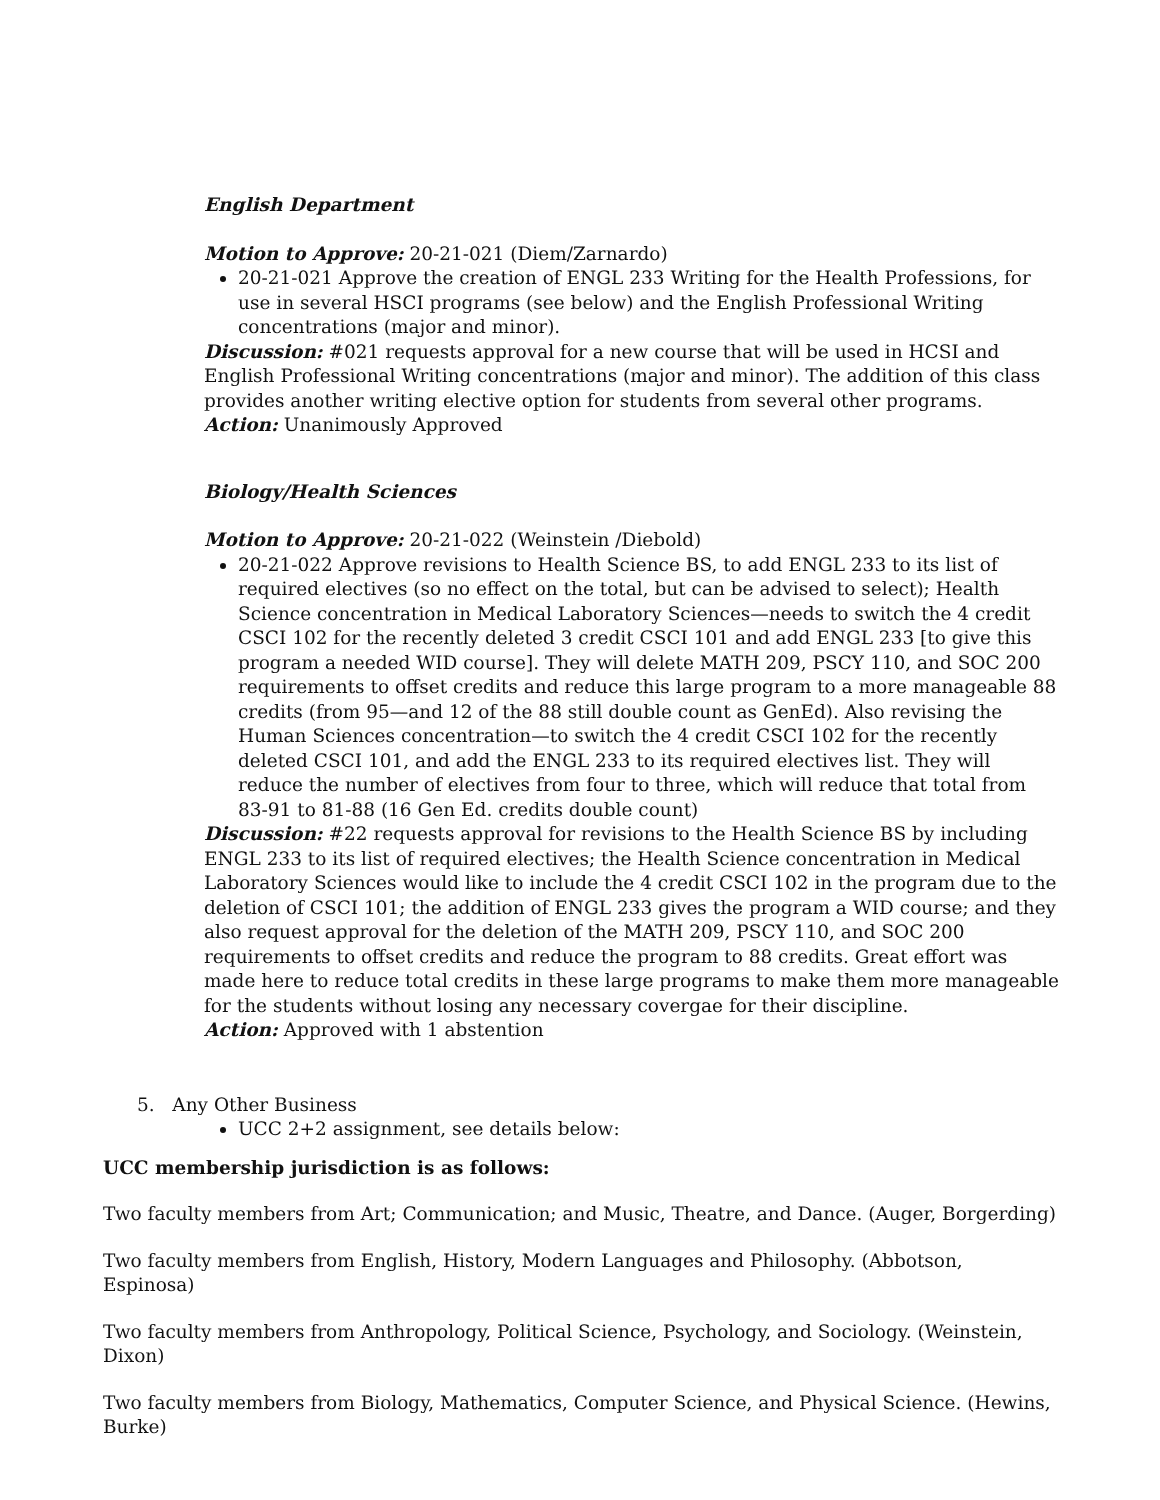English Department
Motion to Approve: 20-21-021 (Diem/Zarnardo)
20-21-021 Approve the creation of ENGL 233 Writing for the Health Professions, for use in several HSCI programs (see below) and the English Professional Writing concentrations (major and minor).
Discussion: #021 requests approval for a new course that will be used in HCSI and English Professional Writing concentrations (major and minor). The addition of this class provides another writing elective option for students from several other programs.
Action: Unanimously Approved
Biology/Health Sciences
Motion to Approve: 20-21-022 (Weinstein /Diebold)
20-21-022 Approve revisions to Health Science BS, to add ENGL 233 to its list of required electives (so no effect on the total, but can be advised to select); Health Science concentration in Medical Laboratory Sciences—needs to switch the 4 credit CSCI 102 for the recently deleted 3 credit CSCI 101 and add ENGL 233 [to give this program a needed WID course]. They will delete MATH 209, PSCY 110, and SOC 200 requirements to offset credits and reduce this large program to a more manageable 88 credits (from 95—and 12 of the 88 still double count as GenEd). Also revising the Human Sciences concentration—to switch the 4 credit CSCI 102 for the recently deleted CSCI 101, and add the ENGL 233 to its required electives list. They will reduce the number of electives from four to three, which will reduce that total from 83-91 to 81-88 (16 Gen Ed. credits double count)
Discussion: #22 requests approval for revisions to the Health Science BS by including ENGL 233 to its list of required electives; the Health Science concentration in Medical Laboratory Sciences would like to include the 4 credit CSCI 102 in the program due to the deletion of CSCI 101; the addition of ENGL 233 gives the program a WID course; and they also request approval for the deletion of the MATH 209, PSCY 110, and SOC 200 requirements to offset credits and reduce the program to 88 credits. Great effort was made here to reduce total credits in these large programs to make them more manageable for the students without losing any necessary covergae for their discipline.
Action: Approved with 1 abstention
5. Any Other Business
UCC 2+2 assignment, see details below:
UCC membership jurisdiction is as follows:
Two faculty members from Art; Communication; and Music, Theatre, and Dance. (Auger, Borgerding)
Two faculty members from English, History, Modern Languages and Philosophy. (Abbotson, Espinosa)
Two faculty members from Anthropology, Political Science, Psychology, and Sociology. (Weinstein, Dixon)
Two faculty members from Biology, Mathematics, Computer Science, and Physical Science. (Hewins, Burke)